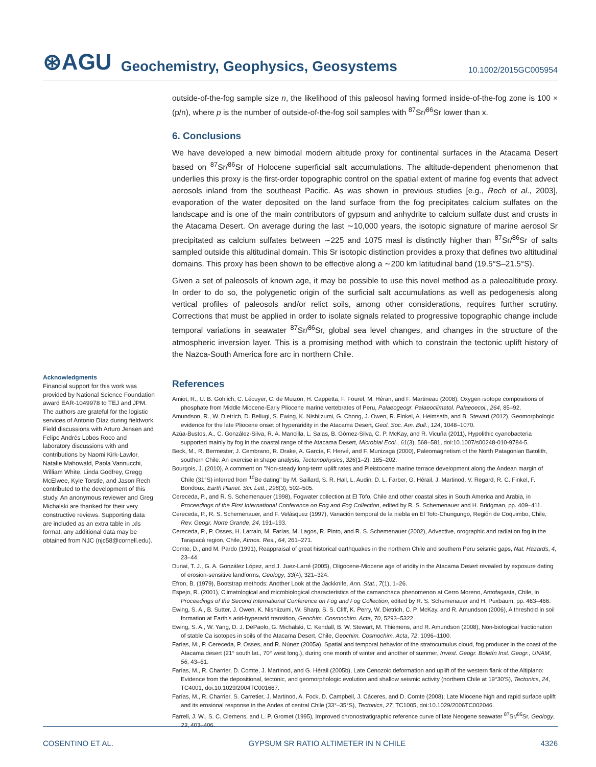⊛AGU Geochemistry, Geophysics, Geosystems 10.1002/2015GC005954
Acknowledgments
Financial support for this work was provided by National Science Foundation award EAR-1049978 to TEJ and JPM. The authors are grateful for the logistic services of Antonio Díaz during fieldwork. Field discussions with Arturo Jensen and Felipe Andrés Lobos Roco and laboratory discussions with and contributions by Naomi Kirk-Lawlor, Natalie Mahowald, Paola Vannucchi, William White, Linda Godfrey, Gregg McElwee, Kyle Torstle, and Jason Rech contributed to the development of this study. An anonymous reviewer and Greg Michalski are thanked for their very constructive reviews. Supporting data are included as an extra table in .xls format; any additional data may be obtained from NJC (njc58@cornell.edu).
outside-of-the-fog sample size n, the likelihood of this paleosol having formed inside-of-the-fog zone is 100 × (p/n), where p is the number of outside-of-the-fog soil samples with <sup>87</sup>Sr/<sup>86</sup>Sr lower than x.
6. Conclusions
We have developed a new bimodal modern altitude proxy for continental surfaces in the Atacama Desert based on <sup>87</sup>Sr/<sup>86</sup>Sr of Holocene superficial salt accumulations. The altitude-dependent phenomenon that underlies this proxy is the first-order topographic control on the spatial extent of marine fog events that advect aerosols inland from the southeast Pacific. As was shown in previous studies [e.g., Rech et al., 2003], evaporation of the water deposited on the land surface from the fog precipitates calcium sulfates on the landscape and is one of the main contributors of gypsum and anhydrite to calcium sulfate dust and crusts in the Atacama Desert. On average during the last ∼10,000 years, the isotopic signature of marine aerosol Sr precipitated as calcium sulfates between ∼225 and 1075 masl is distinctly higher than <sup>87</sup>Sr/<sup>86</sup>Sr of salts sampled outside this altitudinal domain. This Sr isotopic distinction provides a proxy that defines two altitudinal domains. This proxy has been shown to be effective along a ∼200 km latitudinal band (19.5°S–21.5°S).
Given a set of paleosols of known age, it may be possible to use this novel method as a paleoaltitude proxy. In order to do so, the polygenetic origin of the surficial salt accumulations as well as pedogenesis along vertical profiles of paleosols and/or relict soils, among other considerations, requires further scrutiny. Corrections that must be applied in order to isolate signals related to progressive topographic change include temporal variations in seawater <sup>87</sup>Sr/<sup>86</sup>Sr, global sea level changes, and changes in the structure of the atmospheric inversion layer. This is a promising method with which to constrain the tectonic uplift history of the Nazca-South America fore arc in northern Chile.
References
Amiot, R., U. B. Gohlich, C. Lécuyer, C. de Muizon, H. Cappetta, F. Fourel, M. Héran, and F. Martineau (2008), Oxygen isotope compositions of phosphate from Middle Miocene-Early Pliocene marine vertebrates of Peru, Palaeogeogr. Palaeoclimatol. Palaeoecol., 264, 85–92.
Amundson, R., W. Dietrich, D. Bellugi, S. Ewing, K. Nishiizumi, G. Chong, J. Owen, R. Finkel, A. Heimsath, and B. Stewart (2012), Geomorphologic evidence for the late Pliocene onset of hyperaridity in the Atacama Desert, Geol. Soc. Am. Bull., 124, 1048–1070.
Azúa-Bustos, A., C. González-Silva, R. A. Mancilla, L. Salas, B. Gómez-Silva, C. P. McKay, and R. Vicuña (2011), Hypolithic cyanobacteria supported mainly by fog in the coastal range of the Atacama Desert, Microbial Ecol., 61(3), 568–581, doi:10.1007/s00248-010-9784-5.
Beck, M., R. Bermester, J. Cembrano, R. Drake, A. García, F. Hervé, and F. Munizaga (2000), Paleomagnetism of the North Patagonian Batolith, southern Chile. An exercise in shape analysis, Tectonophysics, 326(1–2), 185–202.
Bourgois, J. (2010), A comment on ''Non-steady long-term uplift rates and Pleistocene marine terrace development along the Andean margin of Chile (31°S) inferred from <sup>10</sup>Be dating'' by M. Saillard, S. R. Hall, L. Audin, D. L. Farber, G. Hérail, J. Martinod, V. Regard, R. C. Finkel, F. Bondoux, Earth Planet. Sci. Lett., 296(3), 502–505.
Cereceda, P., and R. S. Schemenauer (1998), Fogwater collection at El Tofo, Chile and other coastal sites in South America and Arabia, in Proceedings of the First International Conference on Fog and Fog Collection, edited by R. S. Schemenauer and H. Bridgman, pp. 409–411.
Cereceda, P., R. S. Schemenauer, and F. Velásquez (1997), Variación temporal de la niebla en El Tofo-Chungungo, Región de Coquimbo, Chile, Rev. Geogr. Norte Grande, 24, 191–193.
Cereceda, P., P. Osses, H. Larrain, M. Farías, M. Lagos, R. Pinto, and R. S. Schemenauer (2002), Advective, orographic and radiation fog in the Tarapacá region, Chile, Atmos. Res., 64, 261–271.
Comte, D., and M. Pardo (1991), Reappraisal of great historical earthquakes in the northern Chile and southern Peru seismic gaps, Nat. Hazards, 4, 23–44.
Dunai, T. J., G. A. González López, and J. Juez-Larré (2005), Oligocene-Miocene age of aridity in the Atacama Desert revealed by exposure dating of erosion-sensitive landforms, Geology, 33(4), 321–324.
Efron, B. (1979), Bootstrap methods: Another Look at the Jackknife, Ann. Stat., 7(1), 1–26.
Espejo, R. (2001), Climatological and microbiological characteristics of the camanchaca phenomenon at Cerro Moreno, Antofagasta, Chile, in Proceedings of the Second International Conference on Fog and Fog Collection, edited by R. S. Schemenauer and H. Puxbaum, pp. 463–466.
Ewing, S. A., B. Sutter, J. Owen, K. Nishiizumi, W. Sharp, S. S. Cliff, K. Perry, W. Dietrich, C. P. McKay, and R. Amundson (2006), A threshold in soil formation at Earth's arid-hyperarid transition, Geochim. Cosmochim. Acta, 70, 5293–5322.
Ewing, S. A., W. Yang, D. J. DePaolo, G. Michalski, C. Kendall, B. W. Stewart, M. Thiemens, and R. Amundson (2008), Non-biological fractionation of stable Ca isotopes in soils of the Atacama Desert, Chile, Geochim. Cosmochim. Acta, 72, 1096–1100.
Farías, M., P. Cereceda, P. Osses, and R. Núnez (2005a), Spatial and temporal behavior of the stratocumulus cloud, fog producer in the coast of the Atacama desert (21° south lat., 70° west long.), during one month of winter and another of summer, Invest. Geogr. Boletín Inst. Geogr., UNAM, 56, 43–61.
Farías, M., R. Charrier, D. Comte, J. Martinod, and G. Hérail (2005b), Late Cenozoic deformation and uplift of the western flank of the Altiplano: Evidence from the depositional, tectonic, and geomorphologic evolution and shallow seismic activity (northern Chile at 19°30'S), Tectonics, 24, TC4001, doi:10.1029/2004TC001667.
Farías, M., R. Charrier, S. Carretier, J. Martinod, A. Fock, D. Campbell, J. Cáceres, and D. Comte (2008), Late Miocene high and rapid surface uplift and its erosional response in the Andes of central Chile (33°–35°S), Tectonics, 27, TC1005, doi:10.1029/2006TC002046.
Farrell, J. W., S. C. Clemens, and L. P. Gromet (1995), Improved chronostratigraphic reference curve of late Neogene seawater <sup>87</sup>Sr/<sup>86</sup>Sr, Geology, 23, 403–406.
COSENTINO ET AL. GYPSUM SR RATIO ALTIMETER IN N CHILE 4326